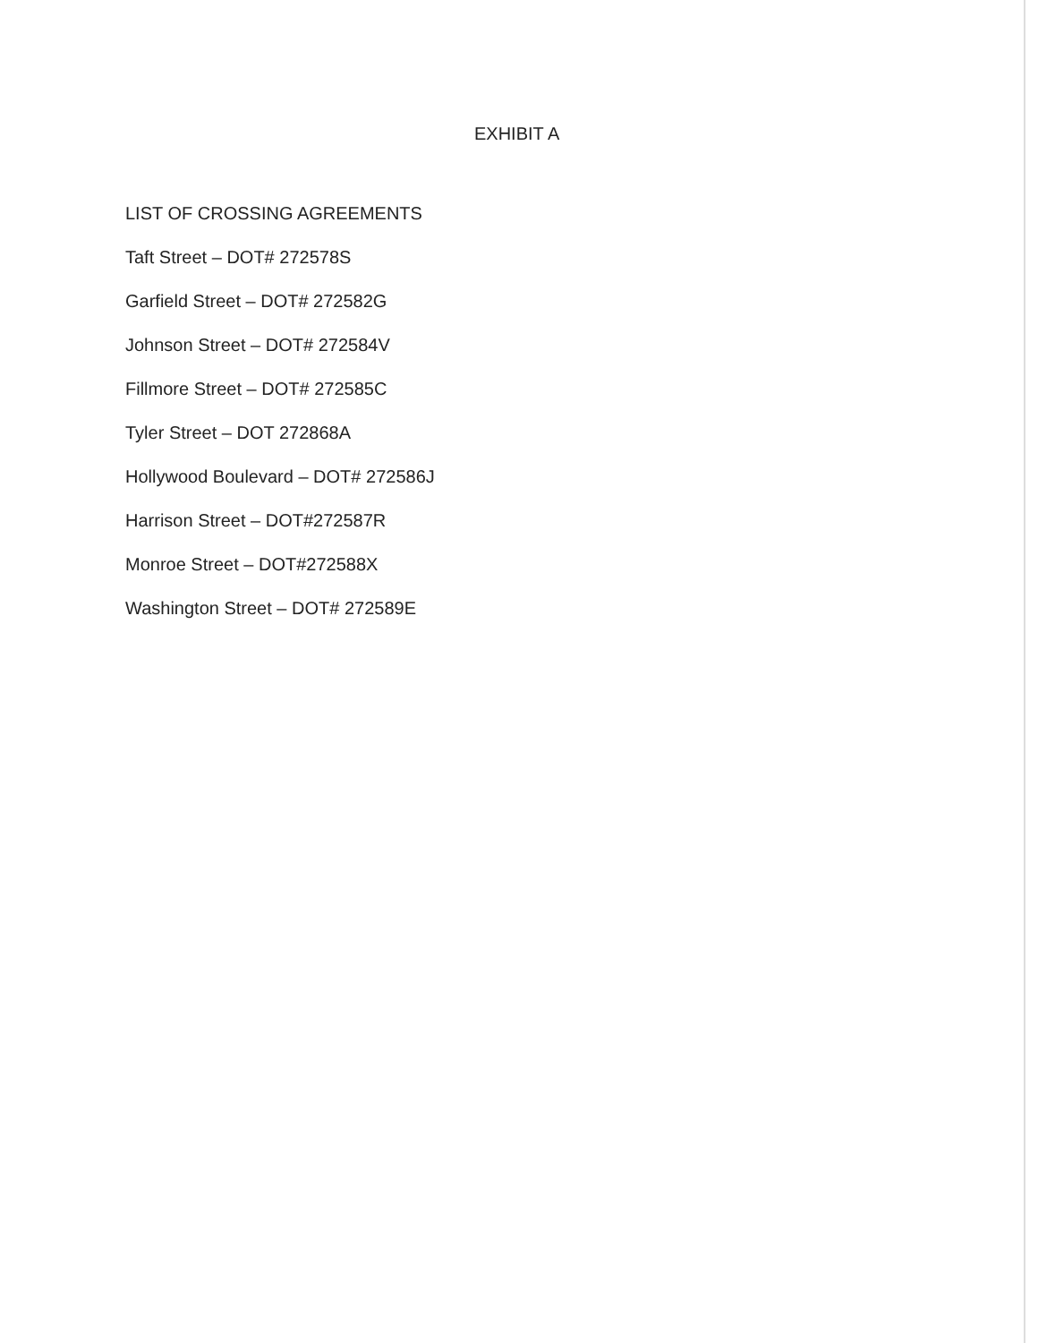EXHIBIT A
LIST OF CROSSING AGREEMENTS
Taft Street – DOT# 272578S
Garfield Street – DOT# 272582G
Johnson Street – DOT# 272584V
Fillmore Street – DOT# 272585C
Tyler Street – DOT 272868A
Hollywood Boulevard – DOT# 272586J
Harrison Street – DOT#272587R
Monroe Street – DOT#272588X
Washington Street – DOT# 272589E